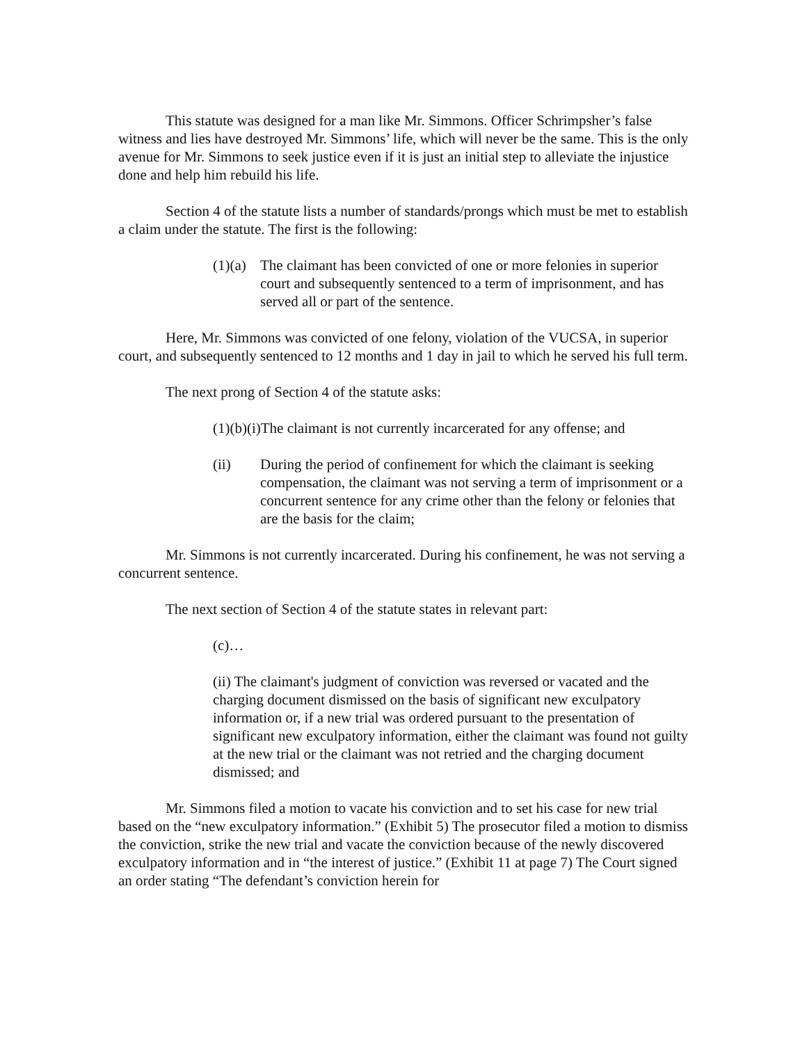This statute was designed for a man like Mr. Simmons. Officer Schrimpsher’s false witness and lies have destroyed Mr. Simmons’ life, which will never be the same. This is the only avenue for Mr. Simmons to seek justice even if it is just an initial step to alleviate the injustice done and help him rebuild his life.
Section 4 of the statute lists a number of standards/prongs which must be met to establish a claim under the statute. The first is the following:
(1)(a) The claimant has been convicted of one or more felonies in superior court and subsequently sentenced to a term of imprisonment, and has served all or part of the sentence.
Here, Mr. Simmons was convicted of one felony, violation of the VUCSA, in superior court, and subsequently sentenced to 12 months and 1 day in jail to which he served his full term.
The next prong of Section 4 of the statute asks:
(1)(b)(i)The claimant is not currently incarcerated for any offense; and
(ii) During the period of confinement for which the claimant is seeking compensation, the claimant was not serving a term of imprisonment or a concurrent sentence for any crime other than the felony or felonies that are the basis for the claim;
Mr. Simmons is not currently incarcerated. During his confinement, he was not serving a concurrent sentence.
The next section of Section 4 of the statute states in relevant part:
(c)…
(ii) The claimant's judgment of conviction was reversed or vacated and the charging document dismissed on the basis of significant new exculpatory information or, if a new trial was ordered pursuant to the presentation of significant new exculpatory information, either the claimant was found not guilty at the new trial or the claimant was not retried and the charging document dismissed; and
Mr. Simmons filed a motion to vacate his conviction and to set his case for new trial based on the “new exculpatory information.” (Exhibit 5) The prosecutor filed a motion to dismiss the conviction, strike the new trial and vacate the conviction because of the newly discovered exculpatory information and in “the interest of justice.” (Exhibit 11 at page 7) The Court signed an order stating “The defendant’s conviction herein for